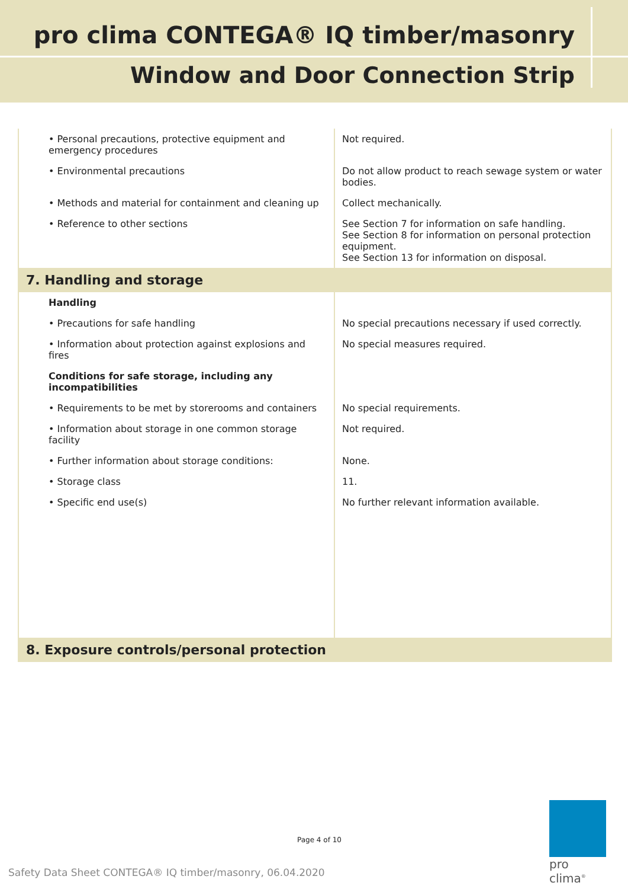pro clima CONTEGA® IQ timber/masonry
Window and Door Connection Strip
| • Personal precautions, protective equipment and emergency procedures | Not required. |
| • Environmental precautions | Do not allow product to reach sewage system or water bodies. |
| • Methods and material for containment and cleaning up | Collect mechanically. |
| • Reference to other sections | See Section 7 for information on safe handling. See Section 8 for information on personal protection equipment. See Section 13 for information on disposal. |
| 7. Handling and storage | |
| Handling | |
| • Precautions for safe handling | No special precautions necessary if used correctly. |
| • Information about protection against explosions and fires | No special measures required. |
| Conditions for safe storage, including any incompatibilities | |
| • Requirements to be met by storerooms and containers | No special requirements. |
| • Information about storage in one common storage facility | Not required. |
| • Further information about storage conditions: | None. |
| • Storage class | 11. |
| • Specific end use(s) | No further relevant information available. |
| 8. Exposure controls/personal protection | |
Page 4 of 10
Safety Data Sheet CONTEGA® IQ timber/masonry, 06.04.2020
pro clima<sup>®</sup>